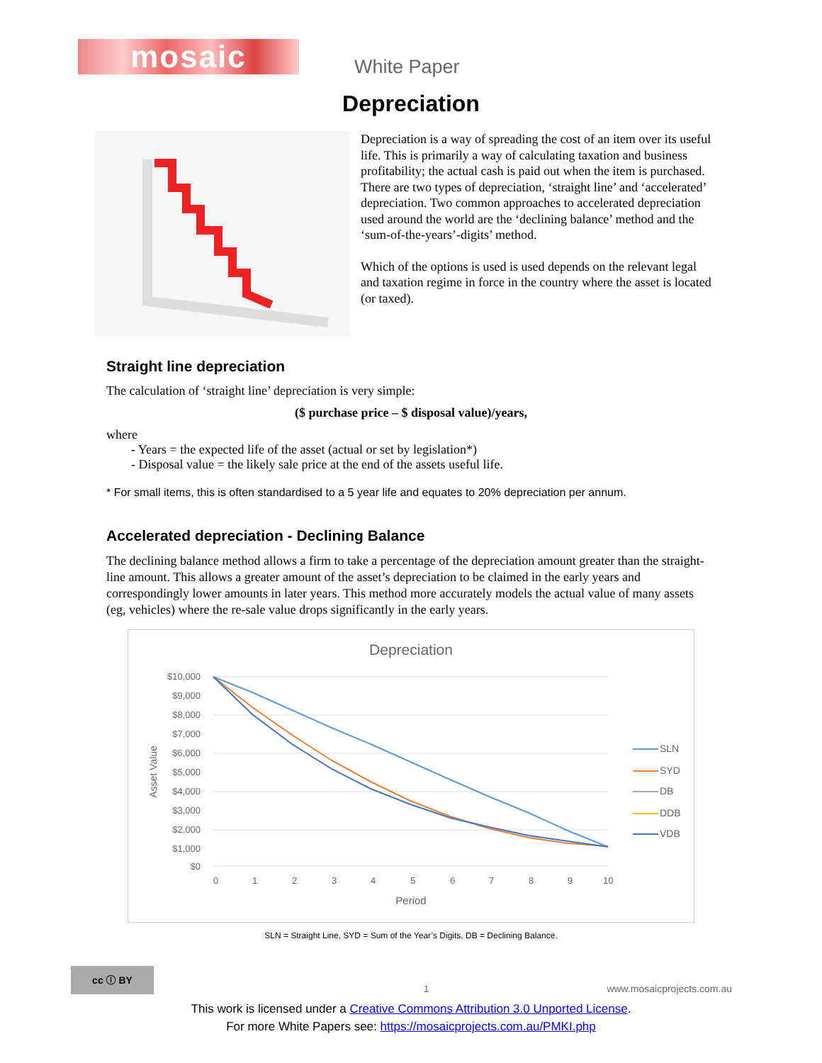mosaic
White Paper
Depreciation
Depreciation is a way of spreading the cost of an item over its useful life. This is primarily a way of calculating taxation and business profitability; the actual cash is paid out when the item is purchased. There are two types of depreciation, ‘straight line’ and ‘accelerated’ depreciation. Two common approaches to accelerated depreciation used around the world are the ‘declining balance’ method and the ‘sum-of-the-years’-digits’ method.
Which of the options is used is used depends on the relevant legal and taxation regime in force in the country where the asset is located (or taxed).
Straight line depreciation
The calculation of ‘straight line’ depreciation is very simple:
($ purchase price – $ disposal value)/years,
where
- Years = the expected life of the asset (actual or set by legislation*)
- Disposal value = the likely sale price at the end of the assets useful life.
* For small items, this is often standardised to a 5 year life and equates to 20% depreciation per annum.
Accelerated depreciation - Declining Balance
The declining balance method allows a firm to take a percentage of the depreciation amount greater than the straight-line amount. This allows a greater amount of the asset’s depreciation to be claimed in the early years and correspondingly lower amounts in later years. This method more accurately models the actual value of many assets (eg, vehicles) where the re-sale value drops significantly in the early years.
Depreciation
$10,000
$9,000
$8,000
$7,000
$6,000
$5,000
$4,000
$3,000
$2,000
$1,000
$0
0
1
2
3
4
5
6
7
8
9
10
Period
Asset Value
SLN
SYD
DB
DDB
VDB
SLN = Straight Line, SYD = Sum of the Year’s Digits, DB = Declining Balance.
cc ⓘ BY
1
www.mosaicprojects.com.au
This work is licensed under a Creative Commons Attribution 3.0 Unported License.
For more White Papers see: https://mosaicprojects.com.au/PMKI.php